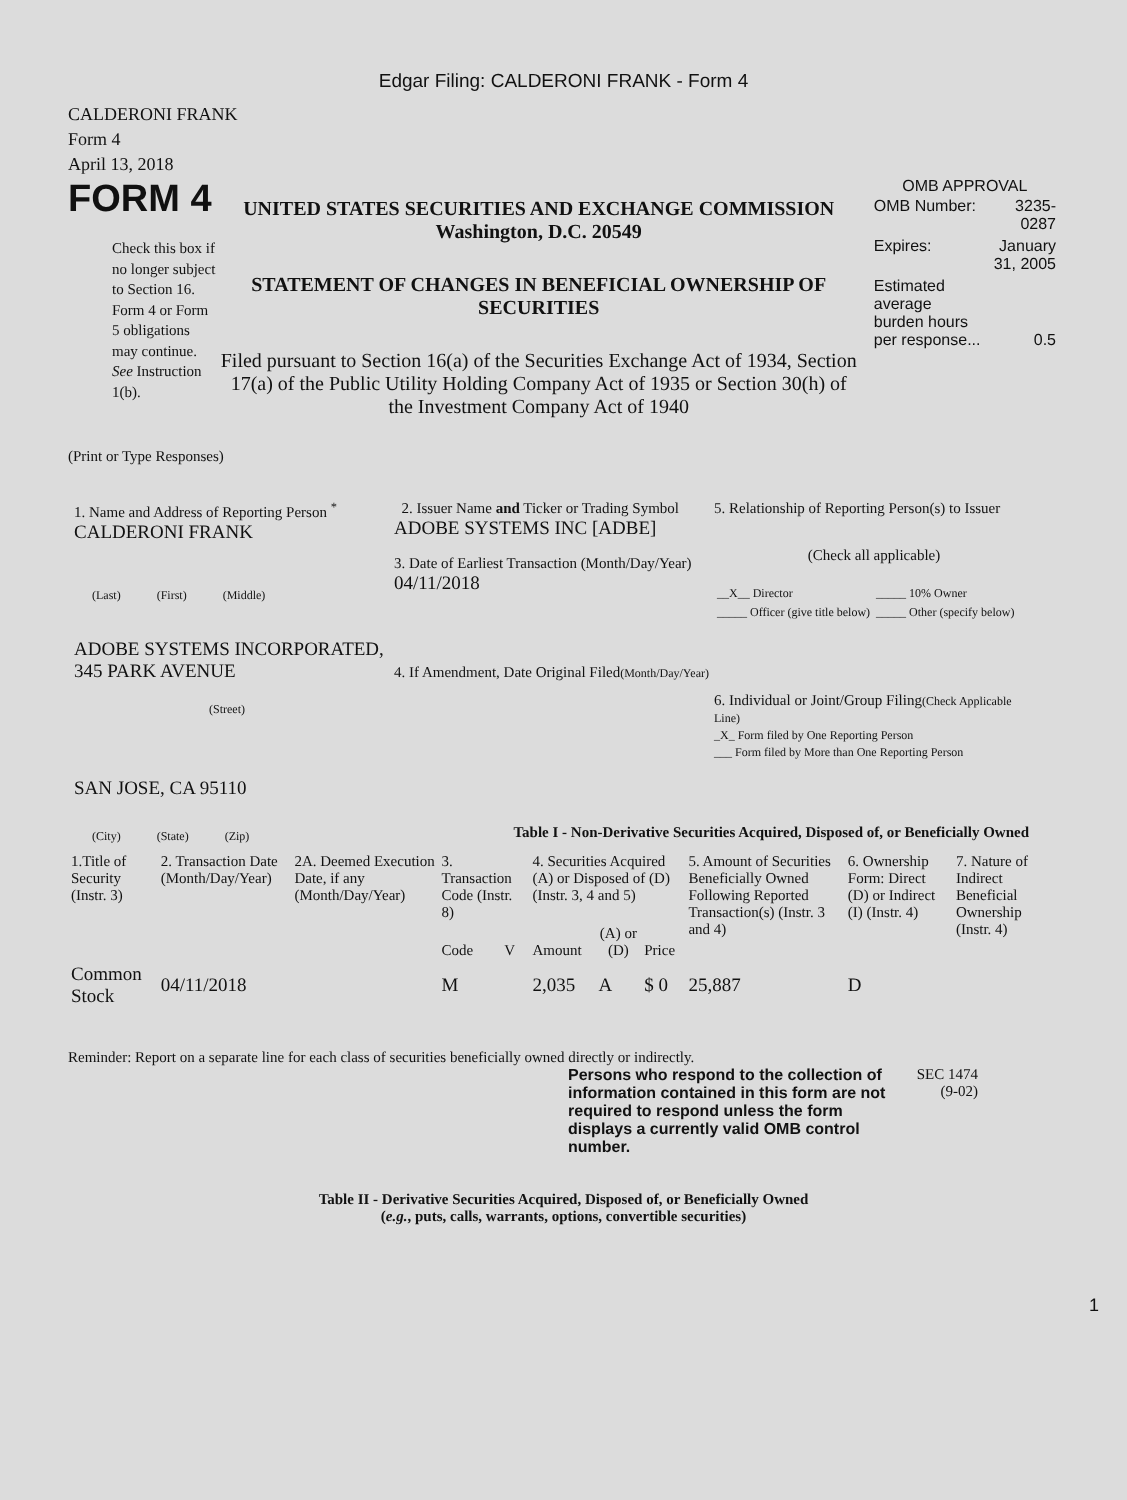Edgar Filing: CALDERONI FRANK - Form 4
CALDERONI FRANK
Form 4
April 13, 2018
FORM 4
Check this box if no longer subject to Section 16. Form 4 or Form 5 obligations may continue. See Instruction 1(b).
UNITED STATES SECURITIES AND EXCHANGE COMMISSION
Washington, D.C. 20549
STATEMENT OF CHANGES IN BENEFICIAL OWNERSHIP OF SECURITIES
Filed pursuant to Section 16(a) of the Securities Exchange Act of 1934, Section 17(a) of the Public Utility Holding Company Act of 1935 or Section 30(h) of the Investment Company Act of 1940
OMB APPROVAL
| OMB Number: | 3235-0287 |
| Expires: | January 31, 2005 |
| Estimated average burden hours per response... | 0.5 |
(Print or Type Responses)
1. Name and Address of Reporting Person <sup>*</sup>
CALDERONI FRANK
(Last) (First) (Middle)
ADOBE SYSTEMS INCORPORATED, 345 PARK AVENUE
(Street)
SAN JOSE, CA 95110
(City) (State) (Zip)
2. Issuer Name and Ticker or Trading Symbol
ADOBE SYSTEMS INC [ADBE]
3. Date of Earliest Transaction (Month/Day/Year)
04/11/2018
4. If Amendment, Date Original Filed(Month/Day/Year)
5. Relationship of Reporting Person(s) to Issuer
(Check all applicable)
| __X__ Director | _____ 10% Owner |
| _____ Officer (give title below) | _____ Other (specify below) |
6. Individual or Joint/Group Filing(Check Applicable Line)
_X_ Form filed by One Reporting Person
___ Form filed by More than One Reporting Person
Table I - Non-Derivative Securities Acquired, Disposed of, or Beneficially Owned
| 1.Title of Security (Instr. 3) | 2. Transaction Date (Month/Day/Year) | 2A. Deemed Execution Date, if any (Month/Day/Year) | 3. Transaction Code (Instr. 8) | | 4. Securities Acquired (A) or Disposed of (D) (Instr. 3, 4 and 5) | | | 5. Amount of Securities Beneficially Owned Following Reported Transaction(s) (Instr. 3 and 4) | 6. Ownership Form: Direct (D) or Indirect (I) (Instr. 4) | 7. Nature of Indirect Beneficial Ownership (Instr. 4) |
| --- | --- | --- | --- | --- | --- | --- | --- | --- | --- | --- |
| | | | Code | V | Amount | (A) or (D) | Price | | | |
| Common Stock | 04/11/2018 | | M | | 2,035 | A | $ 0 | 25,887 | D | |
Reminder: Report on a separate line for each class of securities beneficially owned directly or indirectly.
Persons who respond to the collection of information contained in this form are not required to respond unless the form displays a currently valid OMB control number.
SEC 1474 (9-02)
Table II - Derivative Securities Acquired, Disposed of, or Beneficially Owned
(e.g., puts, calls, warrants, options, convertible securities)
1